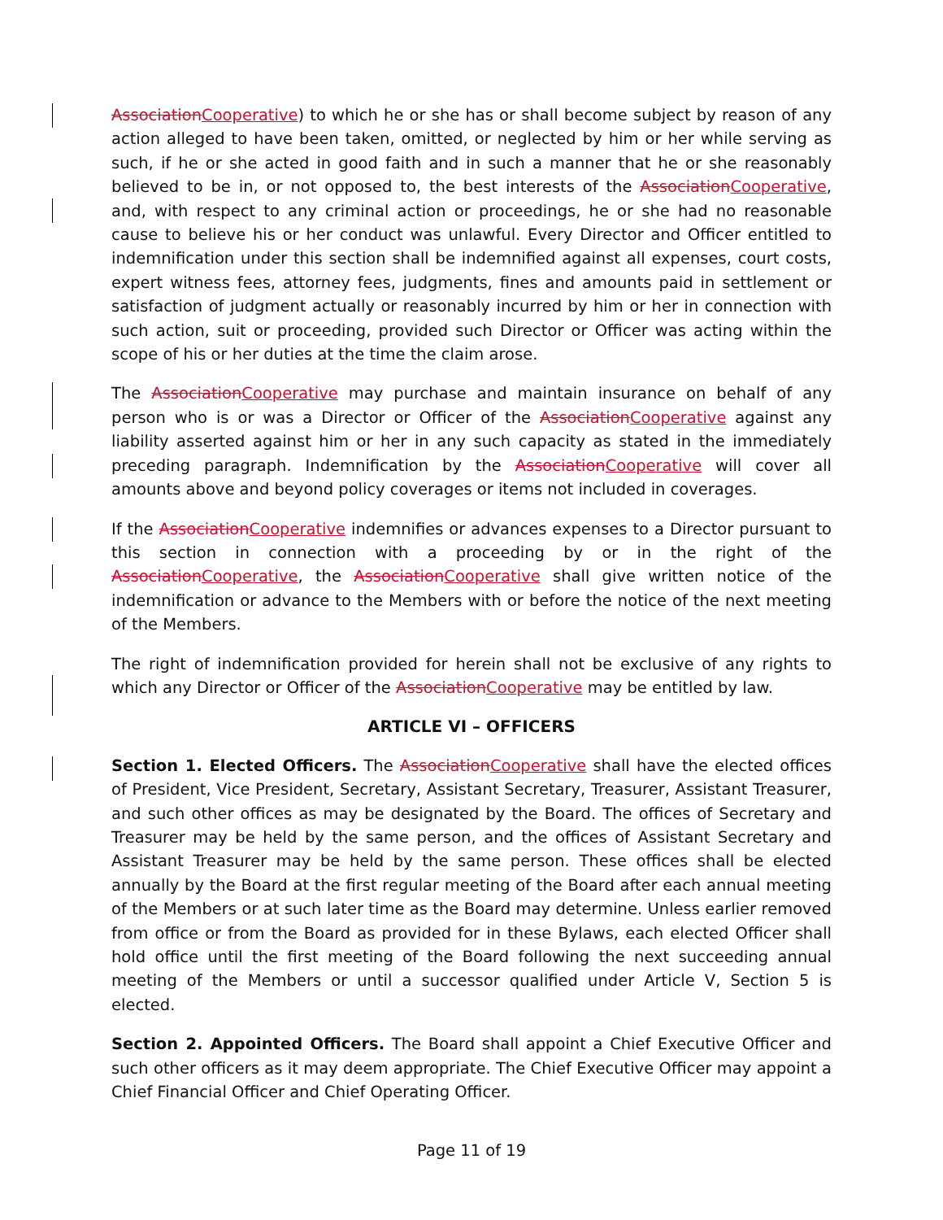AssociationCooperative) to which he or she has or shall become subject by reason of any action alleged to have been taken, omitted, or neglected by him or her while serving as such, if he or she acted in good faith and in such a manner that he or she reasonably believed to be in, or not opposed to, the best interests of the AssociationCooperative, and, with respect to any criminal action or proceedings, he or she had no reasonable cause to believe his or her conduct was unlawful. Every Director and Officer entitled to indemnification under this section shall be indemnified against all expenses, court costs, expert witness fees, attorney fees, judgments, fines and amounts paid in settlement or satisfaction of judgment actually or reasonably incurred by him or her in connection with such action, suit or proceeding, provided such Director or Officer was acting within the scope of his or her duties at the time the claim arose.
The AssociationCooperative may purchase and maintain insurance on behalf of any person who is or was a Director or Officer of the AssociationCooperative against any liability asserted against him or her in any such capacity as stated in the immediately preceding paragraph. Indemnification by the AssociationCooperative will cover all amounts above and beyond policy coverages or items not included in coverages.
If the AssociationCooperative indemnifies or advances expenses to a Director pursuant to this section in connection with a proceeding by or in the right of the AssociationCooperative, the AssociationCooperative shall give written notice of the indemnification or advance to the Members with or before the notice of the next meeting of the Members.
The right of indemnification provided for herein shall not be exclusive of any rights to which any Director or Officer of the AssociationCooperative may be entitled by law.
ARTICLE VI – OFFICERS
Section 1. Elected Officers. The AssociationCooperative shall have the elected offices of President, Vice President, Secretary, Assistant Secretary, Treasurer, Assistant Treasurer, and such other offices as may be designated by the Board. The offices of Secretary and Treasurer may be held by the same person, and the offices of Assistant Secretary and Assistant Treasurer may be held by the same person. These offices shall be elected annually by the Board at the first regular meeting of the Board after each annual meeting of the Members or at such later time as the Board may determine. Unless earlier removed from office or from the Board as provided for in these Bylaws, each elected Officer shall hold office until the first meeting of the Board following the next succeeding annual meeting of the Members or until a successor qualified under Article V, Section 5 is elected.
Section 2. Appointed Officers. The Board shall appoint a Chief Executive Officer and such other officers as it may deem appropriate. The Chief Executive Officer may appoint a Chief Financial Officer and Chief Operating Officer.
Page 11 of 19